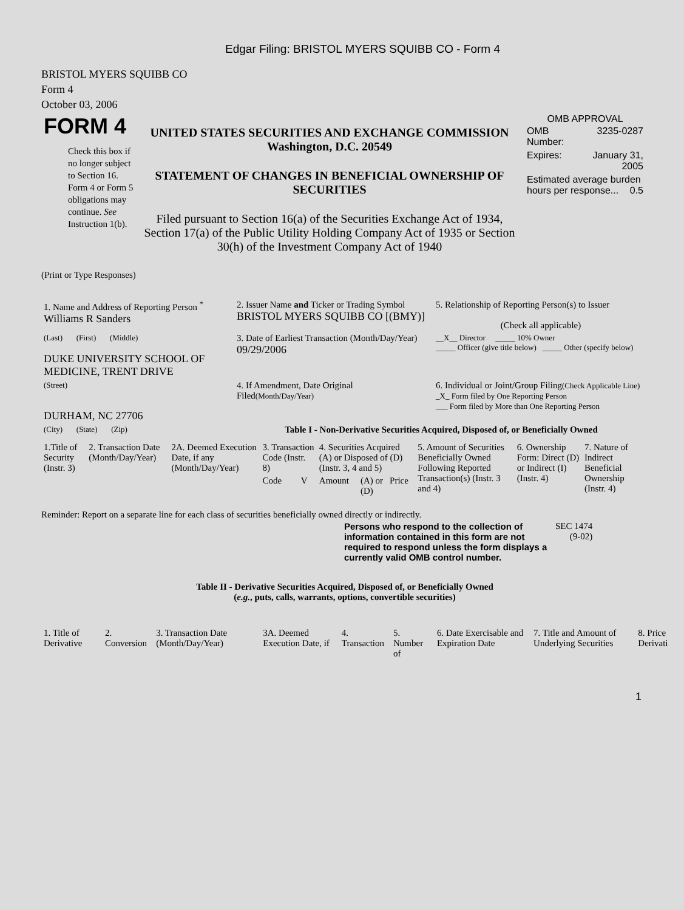Edgar Filing: BRISTOL MYERS SQUIBB CO - Form 4
BRISTOL MYERS SQUIBB CO
Form 4
October 03, 2006
| FORM 4 Check this box if no longer subject to Section 16. Form 4 or Form 5 obligations may continue. See Instruction 1(b). | UNITED STATES SECURITIES AND EXCHANGE COMMISSION Washington, D.C. 20549 STATEMENT OF CHANGES IN BENEFICIAL OWNERSHIP OF SECURITIES Filed pursuant to Section 16(a) of the Securities Exchange Act of 1934, Section 17(a) of the Public Utility Holding Company Act of 1935 or Section 30(h) of the Investment Company Act of 1940 | OMB APPROVAL / OMB Number: / 3235-0287 / / Expires: / January 31, 2005 / / Estimated average burden hours per response... 0.5 / / |
(Print or Type Responses)
| 1. Name and Address of Reporting Person <sup>*</sup> Williams R Sanders | 2. Issuer Name and Ticker or Trading Symbol BRISTOL MYERS SQUIBB CO [(BMY)] | 5. Relationship of Reporting Person(s) to Issuer (Check all applicable) |
| (Last) (First) (Middle) DUKE UNIVERSITY SCHOOL OF MEDICINE, TRENT DRIVE | 3. Date of Earliest Transaction (Month/Day/Year) 09/29/2006 | __X__ Director _____ 10% Owner _____ Officer (give title below) _____ Other (specify below) |
| (Street) DURHAM, NC 27706 | 4. If Amendment, Date Original Filed (Month/Day/Year) | 6. Individual or Joint/Group Filing (Check Applicable Line) _X_ Form filed by One Reporting Person ___ Form filed by More than One Reporting Person |
| (City) (State) (Zip) | Table I - Non-Derivative Securities Acquired, Disposed of, or Beneficially Owned | |
| 1.Title of Security (Instr. 3) | 2. Transaction Date (Month/Day/Year) | 2A. Deemed Execution Date, if any (Month/Day/Year) | 3. Transaction Code (Instr. 8) | | 4. Securities Acquired (A) or Disposed of (D) (Instr. 3, 4 and 5) | | | 5. Amount of Securities Beneficially Owned Following Reported Transaction(s) (Instr. 3 and 4) | 6. Ownership Form: Direct (D) or Indirect (I) (Instr. 4) | 7. Nature of Indirect Beneficial Ownership (Instr. 4) |
| | | | Code | V | Amount | (A) or (D) | Price | | | |
Reminder: Report on a separate line for each class of securities beneficially owned directly or indirectly.
| Persons who respond to the collection of information contained in this form are not required to respond unless the form displays a currently valid OMB control number. | SEC 1474 (9-02) |
Table II - Derivative Securities Acquired, Disposed of, or Beneficially Owned
(e.g., puts, calls, warrants, options, convertible securities)
| 1. Title of Derivative | 2. Conversion | 3. Transaction Date (Month/Day/Year) | 3A. Deemed Execution Date, if | 4. Transaction | 5. Number of | 6. Date Exercisable and Expiration Date | 7. Title and Amount of Underlying Securities | 8. Price Derivati |
1